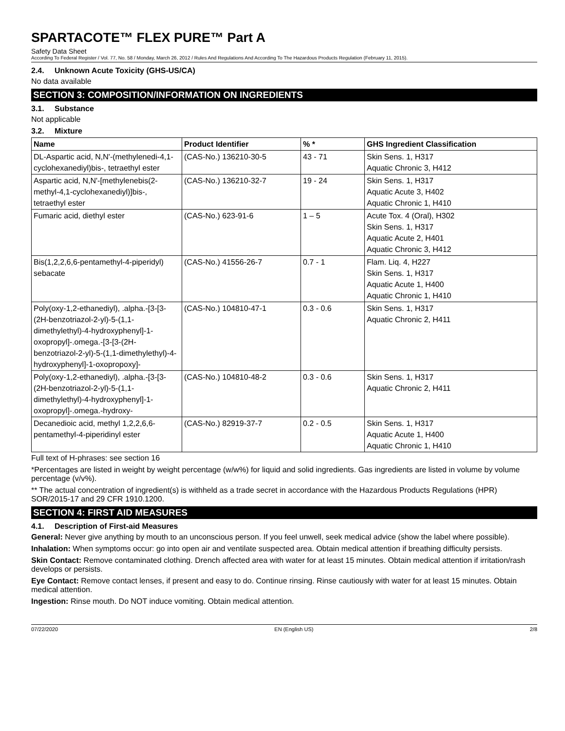SPARTACOTE™ FLEX PURE™ Part A
Safety Data Sheet
According To Federal Register / Vol. 77, No. 58 / Monday, March 26, 2012 / Rules And Regulations And According To The Hazardous Products Regulation (February 11, 2015).
2.4. Unknown Acute Toxicity (GHS-US/CA)
No data available
SECTION 3: COMPOSITION/INFORMATION ON INGREDIENTS
3.1. Substance
Not applicable
3.2. Mixture
| Name | Product Identifier | % * | GHS Ingredient Classification |
| --- | --- | --- | --- |
| DL-Aspartic acid, N,N'-(methylenedi-4,1-cyclohexanediyl)bis-, tetraethyl ester | (CAS-No.) 136210-30-5 | 43 - 71 | Skin Sens. 1, H317 Aquatic Chronic 3, H412 |
| Aspartic acid, N,N'-[methylenebis(2-methyl-4,1-cyclohexanediyl)]bis-, tetraethyl ester | (CAS-No.) 136210-32-7 | 19 - 24 | Skin Sens. 1, H317 Aquatic Acute 3, H402 Aquatic Chronic 1, H410 |
| Fumaric acid, diethyl ester | (CAS-No.) 623-91-6 | 1 – 5 | Acute Tox. 4 (Oral), H302 Skin Sens. 1, H317 Aquatic Acute 2, H401 Aquatic Chronic 3, H412 |
| Bis(1,2,2,6,6-pentamethyl-4-piperidyl) sebacate | (CAS-No.) 41556-26-7 | 0.7 - 1 | Flam. Liq. 4, H227 Skin Sens. 1, H317 Aquatic Acute 1, H400 Aquatic Chronic 1, H410 |
| Poly(oxy-1,2-ethanediyl), .alpha.-[3-[3-(2H-benzotriazol-2-yl)-5-(1,1-dimethylethyl)-4-hydroxyphenyl]-1-oxopropyl]-.omega.-[3-[3-(2H-benzotriazol-2-yl)-5-(1,1-dimethylethyl)-4-hydroxyphenyl]-1-oxopropoxy]- | (CAS-No.) 104810-47-1 | 0.3 - 0.6 | Skin Sens. 1, H317 Aquatic Chronic 2, H411 |
| Poly(oxy-1,2-ethanediyl), .alpha.-[3-[3-(2H-benzotriazol-2-yl)-5-(1,1-dimethylethyl)-4-hydroxyphenyl]-1-oxopropyl]-.omega.-hydroxy- | (CAS-No.) 104810-48-2 | 0.3 - 0.6 | Skin Sens. 1, H317 Aquatic Chronic 2, H411 |
| Decanedioic acid, methyl 1,2,2,6,6-pentamethyl-4-piperidinyl ester | (CAS-No.) 82919-37-7 | 0.2 - 0.5 | Skin Sens. 1, H317 Aquatic Acute 1, H400 Aquatic Chronic 1, H410 |
Full text of H-phrases: see section 16
*Percentages are listed in weight by weight percentage (w/w%) for liquid and solid ingredients. Gas ingredients are listed in volume by volume percentage (v/v%).
** The actual concentration of ingredient(s) is withheld as a trade secret in accordance with the Hazardous Products Regulations (HPR) SOR/2015-17 and 29 CFR 1910.1200.
SECTION 4: FIRST AID MEASURES
4.1. Description of First-aid Measures
General: Never give anything by mouth to an unconscious person. If you feel unwell, seek medical advice (show the label where possible).
Inhalation: When symptoms occur: go into open air and ventilate suspected area. Obtain medical attention if breathing difficulty persists.
Skin Contact: Remove contaminated clothing. Drench affected area with water for at least 15 minutes. Obtain medical attention if irritation/rash develops or persists.
Eye Contact: Remove contact lenses, if present and easy to do. Continue rinsing. Rinse cautiously with water for at least 15 minutes. Obtain medical attention.
Ingestion: Rinse mouth. Do NOT induce vomiting. Obtain medical attention.
07/22/2020 EN (English US) 2/8